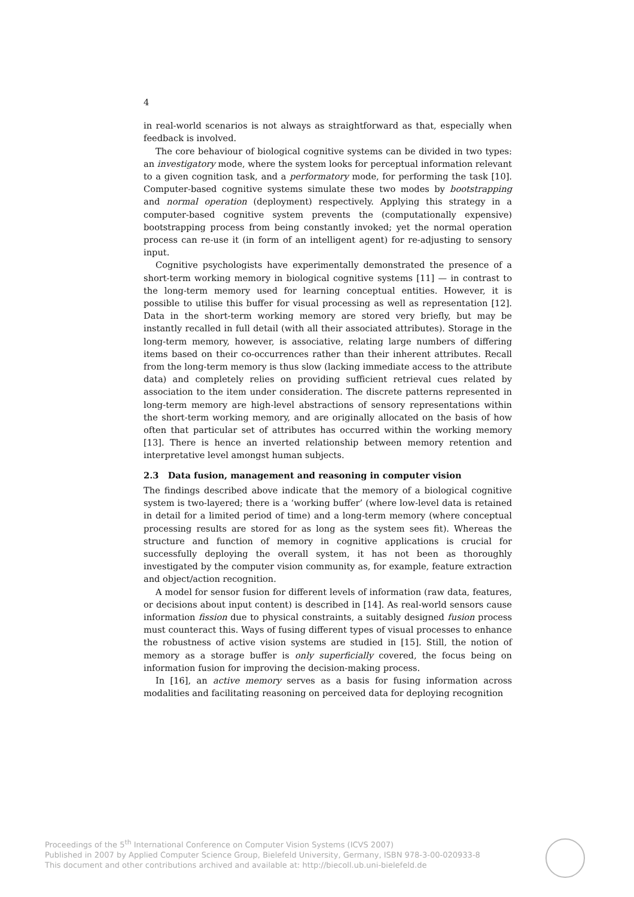4
in real-world scenarios is not always as straightforward as that, especially when feedback is involved.
The core behaviour of biological cognitive systems can be divided in two types: an investigatory mode, where the system looks for perceptual information relevant to a given cognition task, and a performatory mode, for performing the task [10]. Computer-based cognitive systems simulate these two modes by bootstrapping and normal operation (deployment) respectively. Applying this strategy in a computer-based cognitive system prevents the (computationally expensive) bootstrapping process from being constantly invoked; yet the normal operation process can re-use it (in form of an intelligent agent) for re-adjusting to sensory input.
Cognitive psychologists have experimentally demonstrated the presence of a short-term working memory in biological cognitive systems [11] — in contrast to the long-term memory used for learning conceptual entities. However, it is possible to utilise this buffer for visual processing as well as representation [12]. Data in the short-term working memory are stored very briefly, but may be instantly recalled in full detail (with all their associated attributes). Storage in the long-term memory, however, is associative, relating large numbers of differing items based on their co-occurrences rather than their inherent attributes. Recall from the long-term memory is thus slow (lacking immediate access to the attribute data) and completely relies on providing sufficient retrieval cues related by association to the item under consideration. The discrete patterns represented in long-term memory are high-level abstractions of sensory representations within the short-term working memory, and are originally allocated on the basis of how often that particular set of attributes has occurred within the working memory [13]. There is hence an inverted relationship between memory retention and interpretative level amongst human subjects.
2.3 Data fusion, management and reasoning in computer vision
The findings described above indicate that the memory of a biological cognitive system is two-layered; there is a ‘working buffer’ (where low-level data is retained in detail for a limited period of time) and a long-term memory (where conceptual processing results are stored for as long as the system sees fit). Whereas the structure and function of memory in cognitive applications is crucial for successfully deploying the overall system, it has not been as thoroughly investigated by the computer vision community as, for example, feature extraction and object/action recognition.
A model for sensor fusion for different levels of information (raw data, features, or decisions about input content) is described in [14]. As real-world sensors cause information fission due to physical constraints, a suitably designed fusion process must counteract this. Ways of fusing different types of visual processes to enhance the robustness of active vision systems are studied in [15]. Still, the notion of memory as a storage buffer is only superficially covered, the focus being on information fusion for improving the decision-making process.
In [16], an active memory serves as a basis for fusing information across modalities and facilitating reasoning on perceived data for deploying recognition
Proceedings of the 5<sup>th</sup> International Conference on Computer Vision Systems (ICVS 2007)
Published in 2007 by Applied Computer Science Group, Bielefeld University, Germany, ISBN 978-3-00-020933-8
This document and other contributions archived and available at: http://biecoll.ub.uni-bielefeld.de